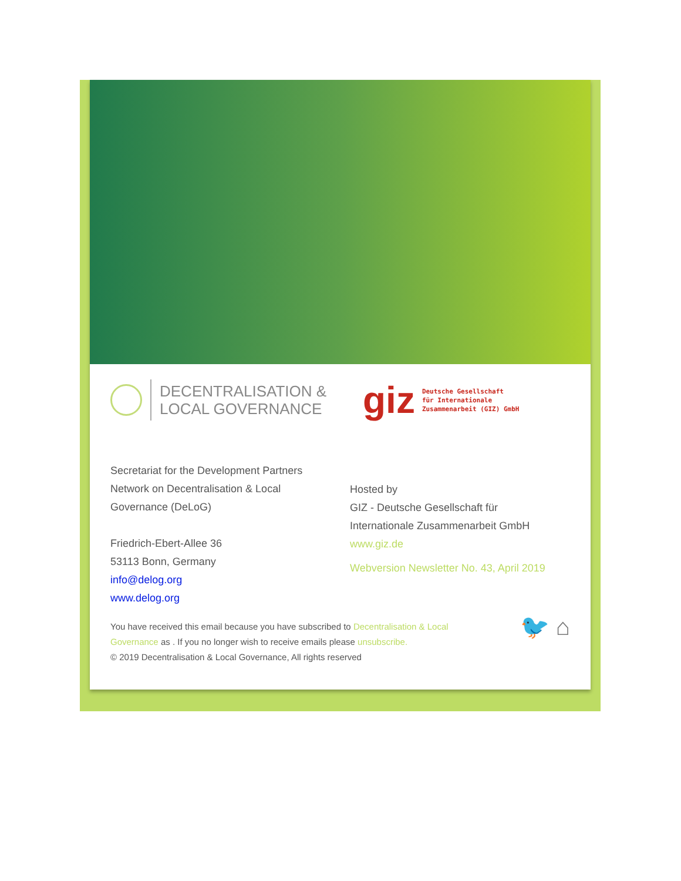DECENTRALISATION &
LOCAL GOVERNANCE
giz Deutsche Gesellschaft
für Internationale
Zusammenarbeit (GIZ) GmbH
Secretariat for the Development Partners
Network on Decentralisation & Local
Governance (DeLoG)
Friedrich-Ebert-Allee 36
53113 Bonn, Germany
info@delog.org
www.delog.org
Hosted by
GIZ - Deutsche Gesellschaft für
Internationale Zusammenarbeit GmbH
www.giz.de
Webversion Newsletter No. 43, April 2019
You have received this email because you have subscribed to Decentralisation & Local Governance as . If you no longer wish to receive emails please unsubscribe.
© 2019 Decentralisation & Local Governance, All rights reserved
🐦 ⌂